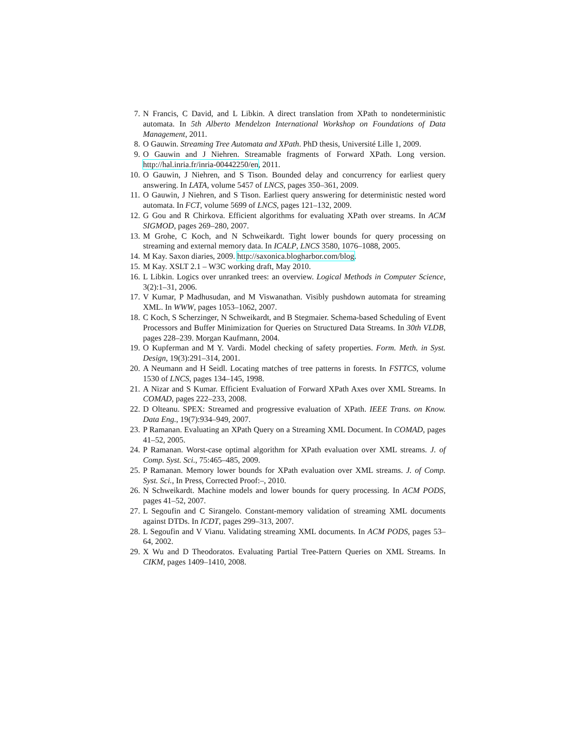7. N Francis, C David, and L Libkin. A direct translation from XPath to nondeterministic automata. In 5th Alberto Mendelzon International Workshop on Foundations of Data Management, 2011.
8. O Gauwin. Streaming Tree Automata and XPath. PhD thesis, Université Lille 1, 2009.
9. O Gauwin and J Niehren. Streamable fragments of Forward XPath. Long version. http://hal.inria.fr/inria-00442250/en, 2011.
10. O Gauwin, J Niehren, and S Tison. Bounded delay and concurrency for earliest query answering. In LATA, volume 5457 of LNCS, pages 350–361, 2009.
11. O Gauwin, J Niehren, and S Tison. Earliest query answering for deterministic nested word automata. In FCT, volume 5699 of LNCS, pages 121–132, 2009.
12. G Gou and R Chirkova. Efficient algorithms for evaluating XPath over streams. In ACM SIGMOD, pages 269–280, 2007.
13. M Grohe, C Koch, and N Schweikardt. Tight lower bounds for query processing on streaming and external memory data. In ICALP, LNCS 3580, 1076–1088, 2005.
14. M Kay. Saxon diaries, 2009. http://saxonica.blogharbor.com/blog.
15. M Kay. XSLT 2.1 – W3C working draft, May 2010.
16. L Libkin. Logics over unranked trees: an overview. Logical Methods in Computer Science, 3(2):1–31, 2006.
17. V Kumar, P Madhusudan, and M Viswanathan. Visibly pushdown automata for streaming XML. In WWW, pages 1053–1062, 2007.
18. C Koch, S Scherzinger, N Schweikardt, and B Stegmaier. Schema-based Scheduling of Event Processors and Buffer Minimization for Queries on Structured Data Streams. In 30th VLDB, pages 228–239. Morgan Kaufmann, 2004.
19. O Kupferman and M Y. Vardi. Model checking of safety properties. Form. Meth. in Syst. Design, 19(3):291–314, 2001.
20. A Neumann and H Seidl. Locating matches of tree patterns in forests. In FSTTCS, volume 1530 of LNCS, pages 134–145, 1998.
21. A Nizar and S Kumar. Efficient Evaluation of Forward XPath Axes over XML Streams. In COMAD, pages 222–233, 2008.
22. D Olteanu. SPEX: Streamed and progressive evaluation of XPath. IEEE Trans. on Know. Data Eng., 19(7):934–949, 2007.
23. P Ramanan. Evaluating an XPath Query on a Streaming XML Document. In COMAD, pages 41–52, 2005.
24. P Ramanan. Worst-case optimal algorithm for XPath evaluation over XML streams. J. of Comp. Syst. Sci., 75:465–485, 2009.
25. P Ramanan. Memory lower bounds for XPath evaluation over XML streams. J. of Comp. Syst. Sci., In Press, Corrected Proof:–, 2010.
26. N Schweikardt. Machine models and lower bounds for query processing. In ACM PODS, pages 41–52, 2007.
27. L Segoufin and C Sirangelo. Constant-memory validation of streaming XML documents against DTDs. In ICDT, pages 299–313, 2007.
28. L Segoufin and V Vianu. Validating streaming XML documents. In ACM PODS, pages 53–64, 2002.
29. X Wu and D Theodoratos. Evaluating Partial Tree-Pattern Queries on XML Streams. In CIKM, pages 1409–1410, 2008.